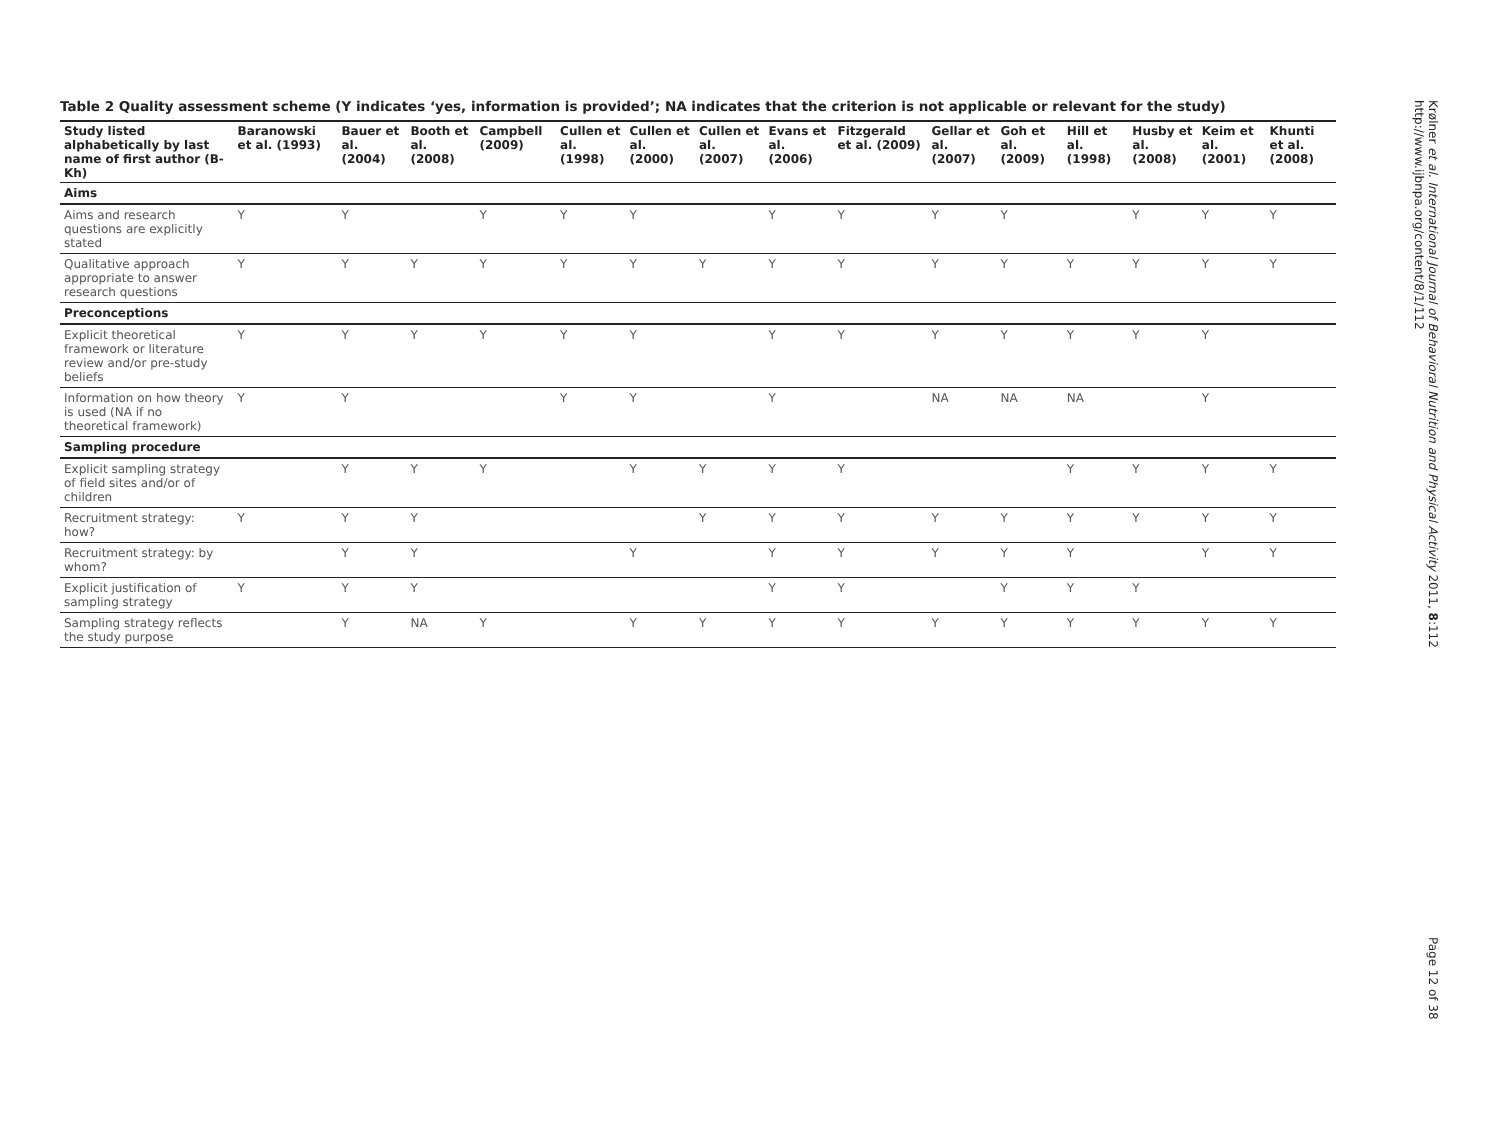Table 2 Quality assessment scheme (Y indicates ‘yes, information is provided’; NA indicates that the criterion is not applicable or relevant for the study)
| Study listed alphabetically by last name of first author (B-Kh) | Baranowski et al. (1993) | Bauer et al. (2004) | Booth et al. (2008) | Campbell (2009) | Cullen et al. (1998) | Cullen et al. (2000) | Cullen et al. (2007) | Evans et al. (2006) | Fitzgerald et al. (2009) | Gellar et al. (2007) | Goh et al. (2009) | Hill et al. (1998) | Husby et al. (2008) | Keim et al. (2001) | Khunti et al. (2008) |
| --- | --- | --- | --- | --- | --- | --- | --- | --- | --- | --- | --- | --- | --- | --- | --- |
| Aims | | | | | | | | | | | | | | | |
| Aims and research questions are explicitly stated | Y | Y | | Y | Y | Y | | Y | Y | Y | Y | | Y | Y | Y |
| Qualitative approach appropriate to answer research questions | Y | Y | Y | Y | Y | Y | Y | Y | Y | Y | Y | Y | Y | Y | Y |
| Preconceptions | | | | | | | | | | | | | | | |
| Explicit theoretical framework or literature review and/or pre-study beliefs | Y | Y | Y | Y | Y | Y | | Y | Y | Y | Y | Y | Y | Y | |
| Information on how theory is used (NA if no theoretical framework) | Y | Y | | | Y | Y | | Y | | NA | NA | NA | | Y | |
| Sampling procedure | | | | | | | | | | | | | | | |
| Explicit sampling strategy of field sites and/or of children | | Y | Y | Y | | Y | Y | Y | Y | | | Y | Y | Y | Y |
| Recruitment strategy: how? | Y | Y | Y | | | | Y | Y | Y | Y | Y | Y | Y | Y | Y |
| Recruitment strategy: by whom? | | Y | Y | | | Y | | Y | Y | Y | Y | Y | | Y | Y |
| Explicit justification of sampling strategy | Y | Y | Y | | | | | Y | Y | | Y | Y | Y | | |
| Sampling strategy reflects the study purpose | | Y | NA | Y | | Y | Y | Y | Y | Y | Y | Y | Y | Y | Y |
Krølner et al. International Journal of Behavioral Nutrition and Physical Activity 2011, 8:112
http://www.ijbnpa.org/content/8/1/112 Page 12 of 38